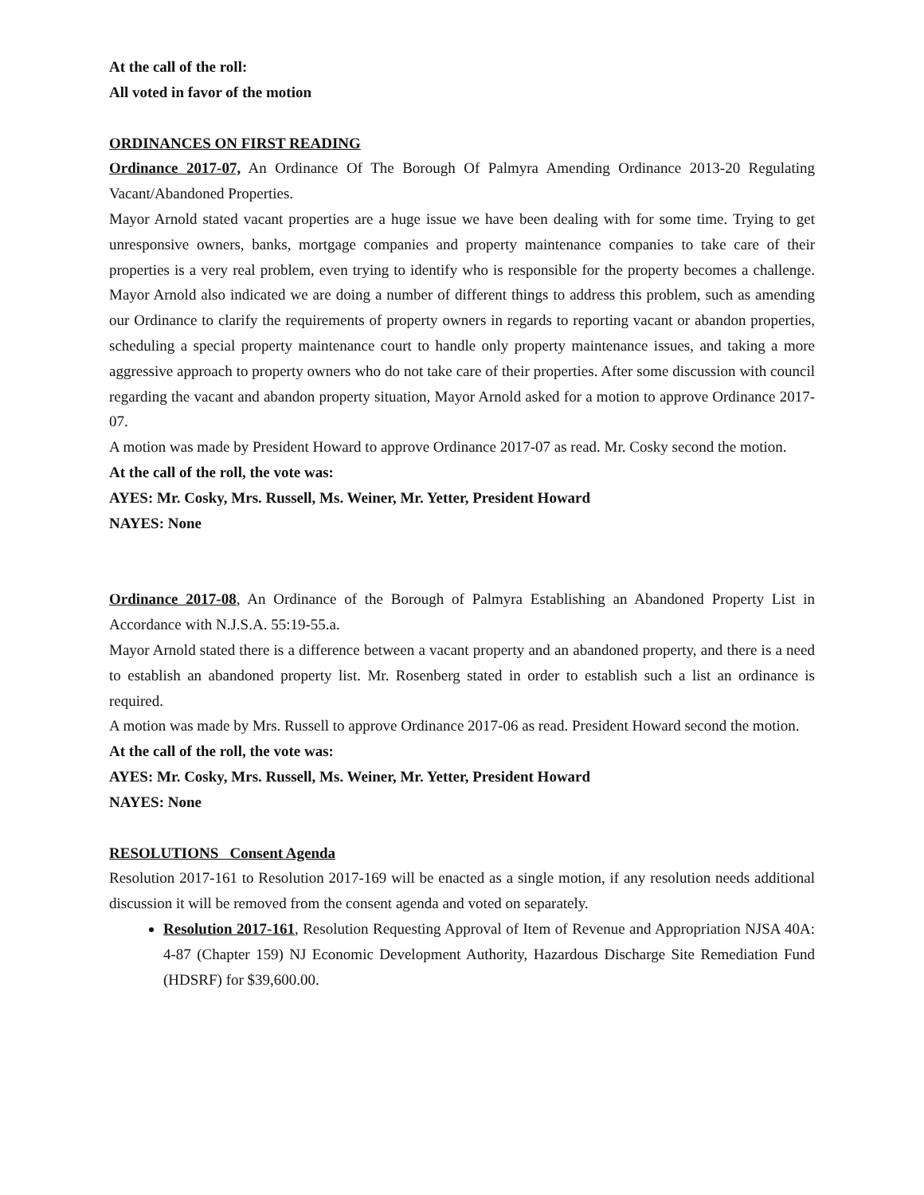At the call of the roll:
All voted in favor of the motion
ORDINANCES ON FIRST READING
Ordinance 2017-07, An Ordinance Of The Borough Of Palmyra Amending Ordinance 2013-20 Regulating Vacant/Abandoned Properties.
Mayor Arnold stated vacant properties are a huge issue we have been dealing with for some time. Trying to get unresponsive owners, banks, mortgage companies and property maintenance companies to take care of their properties is a very real problem, even trying to identify who is responsible for the property becomes a challenge. Mayor Arnold also indicated we are doing a number of different things to address this problem, such as amending our Ordinance to clarify the requirements of property owners in regards to reporting vacant or abandon properties, scheduling a special property maintenance court to handle only property maintenance issues, and taking a more aggressive approach to property owners who do not take care of their properties. After some discussion with council regarding the vacant and abandon property situation, Mayor Arnold asked for a motion to approve Ordinance 2017-07.
A motion was made by President Howard to approve Ordinance 2017-07 as read. Mr. Cosky second the motion.
At the call of the roll, the vote was:
AYES: Mr. Cosky, Mrs. Russell, Ms. Weiner, Mr. Yetter, President Howard
NAYES: None
Ordinance 2017-08, An Ordinance of the Borough of Palmyra Establishing an Abandoned Property List in Accordance with N.J.S.A. 55:19-55.a.
Mayor Arnold stated there is a difference between a vacant property and an abandoned property, and there is a need to establish an abandoned property list. Mr. Rosenberg stated in order to establish such a list an ordinance is required.
A motion was made by Mrs. Russell to approve Ordinance 2017-06 as read. President Howard second the motion.
At the call of the roll, the vote was:
AYES: Mr. Cosky, Mrs. Russell, Ms. Weiner, Mr. Yetter, President Howard
NAYES: None
RESOLUTIONS Consent Agenda
Resolution 2017-161 to Resolution 2017-169 will be enacted as a single motion, if any resolution needs additional discussion it will be removed from the consent agenda and voted on separately.
Resolution 2017-161, Resolution Requesting Approval of Item of Revenue and Appropriation NJSA 40A: 4-87 (Chapter 159) NJ Economic Development Authority, Hazardous Discharge Site Remediation Fund (HDSRF) for $39,600.00.